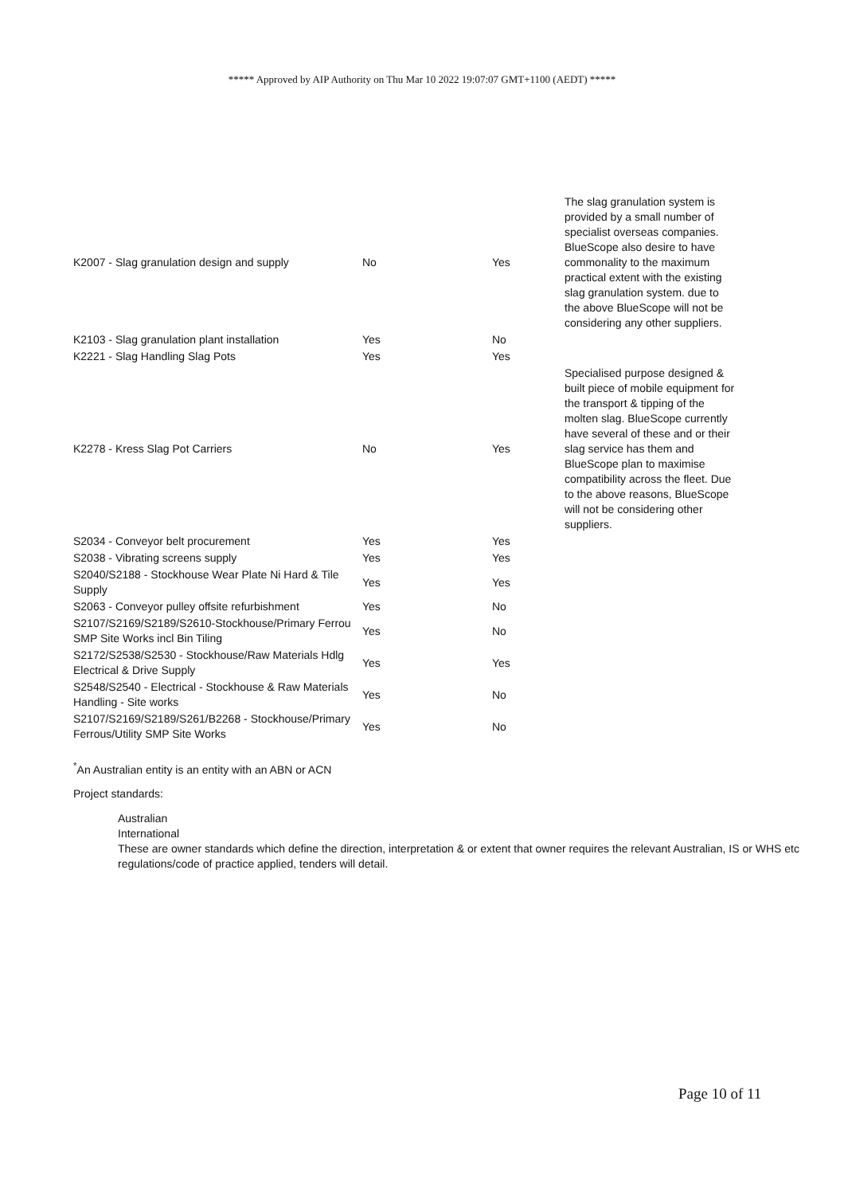***** Approved by AIP Authority on Thu Mar 10 2022 19:07:07 GMT+1100 (AEDT) *****
| K2007 - Slag granulation design and supply | No | Yes | The slag granulation system is provided by a small number of specialist overseas companies. BlueScope also desire to have commonality to the maximum practical extent with the existing slag granulation system. due to the above BlueScope will not be considering any other suppliers. |
| K2103 - Slag granulation plant installation | Yes | No | |
| K2221 - Slag Handling Slag Pots | Yes | Yes | |
| K2278 - Kress Slag Pot Carriers | No | Yes | Specialised purpose designed & built piece of mobile equipment for the transport & tipping of the molten slag. BlueScope currently have several of these and or their slag service has them and BlueScope plan to maximise compatibility across the fleet. Due to the above reasons, BlueScope will not be considering other suppliers. |
| S2034 - Conveyor belt procurement | Yes | Yes | |
| S2038 - Vibrating screens supply | Yes | Yes | |
| S2040/S2188 - Stockhouse Wear Plate Ni Hard & Tile Supply | Yes | Yes | |
| S2063 - Conveyor pulley offsite refurbishment | Yes | No | |
| S2107/S2169/S2189/S2610-Stockhouse/Primary Ferrou SMP Site Works incl Bin Tiling | Yes | No | |
| S2172/S2538/S2530 - Stockhouse/Raw Materials Hdlg Electrical & Drive Supply | Yes | Yes | |
| S2548/S2540 - Electrical - Stockhouse & Raw Materials Handling - Site works | Yes | No | |
| S2107/S2169/S2189/S261/B2268 - Stockhouse/Primary Ferrous/Utility SMP Site Works | Yes | No | |
<sup>*</sup> An Australian entity is an entity with an ABN or ACN
Project standards:
Australian
International
These are owner standards which define the direction, interpretation & or extent that owner requires the relevant Australian, IS or WHS etc regulations/code of practice applied, tenders will detail.
Page 10 of 11